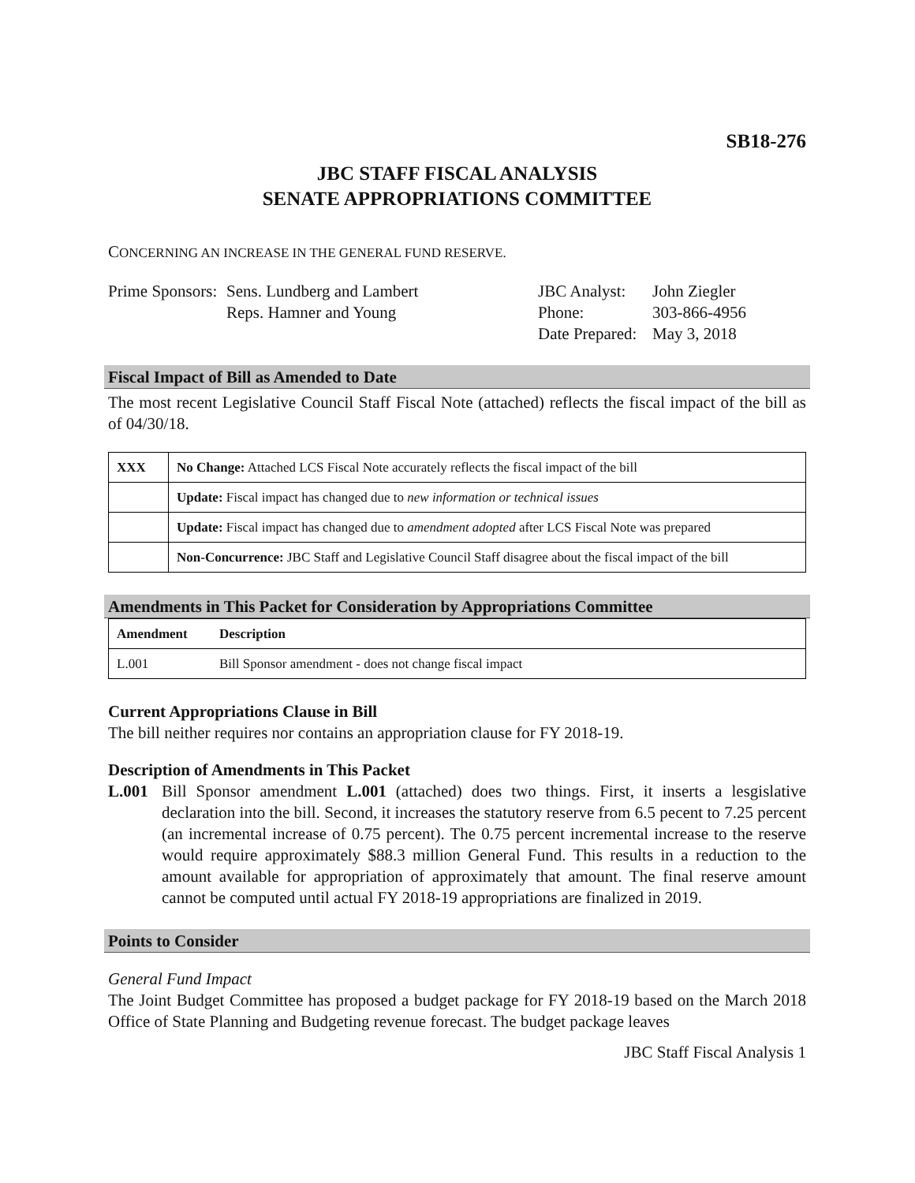SB18-276
JBC STAFF FISCAL ANALYSIS
SENATE APPROPRIATIONS COMMITTEE
CONCERNING AN INCREASE IN THE GENERAL FUND RESERVE.
Prime Sponsors:
Sens. Lundberg and Lambert
Reps. Hamner and Young
| JBC Analyst: | John Ziegler |
| Phone: | 303-866-4956 |
| Date Prepared: | May 3, 2018 |
Fiscal Impact of Bill as Amended to Date
The most recent Legislative Council Staff Fiscal Note (attached) reflects the fiscal impact of the bill as of 04/30/18.
| XXX | No Change: Attached LCS Fiscal Note accurately reflects the fiscal impact of the bill |
| | Update: Fiscal impact has changed due to new information or technical issues |
| | Update: Fiscal impact has changed due to amendment adopted after LCS Fiscal Note was prepared |
| | Non-Concurrence: JBC Staff and Legislative Council Staff disagree about the fiscal impact of the bill |
Amendments in This Packet for Consideration by Appropriations Committee
| Amendment | Description |
| --- | --- |
| L.001 | Bill Sponsor amendment - does not change fiscal impact |
Current Appropriations Clause in Bill
The bill neither requires nor contains an appropriation clause for FY 2018-19.
Description of Amendments in This Packet
L.001 Bill Sponsor amendment L.001 (attached) does two things. First, it inserts a lesgislative declaration into the bill. Second, it increases the statutory reserve from 6.5 pecent to 7.25 percent (an incremental increase of 0.75 percent). The 0.75 percent incremental increase to the reserve would require approximately $88.3 million General Fund. This results in a reduction to the amount available for appropriation of approximately that amount. The final reserve amount cannot be computed until actual FY 2018-19 appropriations are finalized in 2019.
Points to Consider
General Fund Impact
The Joint Budget Committee has proposed a budget package for FY 2018-19 based on the March 2018 Office of State Planning and Budgeting revenue forecast. The budget package leaves
JBC Staff Fiscal Analysis 1